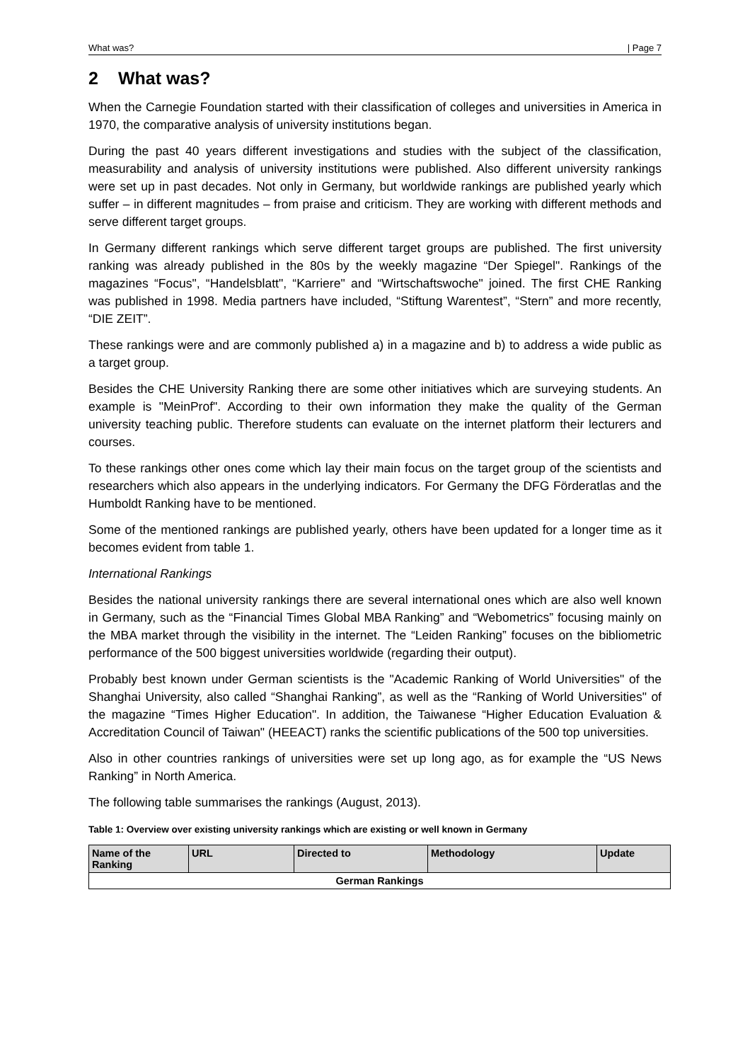What was? | Page 7
2 What was?
When the Carnegie Foundation started with their classification of colleges and universities in America in 1970, the comparative analysis of university institutions began.
During the past 40 years different investigations and studies with the subject of the classification, measurability and analysis of university institutions were published. Also different university rankings were set up in past decades. Not only in Germany, but worldwide rankings are published yearly which suffer – in different magnitudes – from praise and criticism. They are working with different methods and serve different target groups.
In Germany different rankings which serve different target groups are published. The first university ranking was already published in the 80s by the weekly magazine “Der Spiegel". Rankings of the magazines “Focus", “Handelsblatt", “Karriere" and “Wirtschaftswoche" joined. The first CHE Ranking was published in 1998. Media partners have included, “Stiftung Warentest”, “Stern” and more recently, “DIE ZEIT”.
These rankings were and are commonly published a) in a magazine and b) to address a wide public as a target group.
Besides the CHE University Ranking there are some other initiatives which are surveying students. An example is "MeinProf". According to their own information they make the quality of the German university teaching public. Therefore students can evaluate on the internet platform their lecturers and courses.
To these rankings other ones come which lay their main focus on the target group of the scientists and researchers which also appears in the underlying indicators. For Germany the DFG Förderatlas and the Humboldt Ranking have to be mentioned.
Some of the mentioned rankings are published yearly, others have been updated for a longer time as it becomes evident from table 1.
International Rankings
Besides the national university rankings there are several international ones which are also well known in Germany, such as the “Financial Times Global MBA Ranking” and “Webometrics” focusing mainly on the MBA market through the visibility in the internet. The “Leiden Ranking” focuses on the bibliometric performance of the 500 biggest universities worldwide (regarding their output).
Probably best known under German scientists is the "Academic Ranking of World Universities" of the Shanghai University, also called “Shanghai Ranking”, as well as the “Ranking of World Universities" of the magazine “Times Higher Education". In addition, the Taiwanese “Higher Education Evaluation & Accreditation Council of Taiwan" (HEEACT) ranks the scientific publications of the 500 top universities.
Also in other countries rankings of universities were set up long ago, as for example the “US News Ranking” in North America.
The following table summarises the rankings (August, 2013).
Table 1: Overview over existing university rankings which are existing or well known in Germany
| Name of the Ranking | URL | Directed to | Methodology | Update |
| --- | --- | --- | --- | --- |
| German Rankings | | | | |